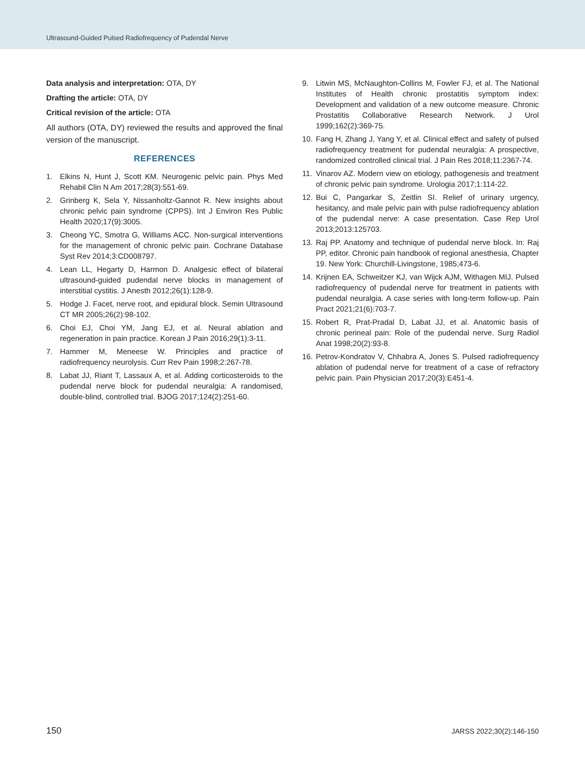Ultrasound-Guided Pulsed Radiofrequency of Pudendal Nerve
Data analysis and interpretation: OTA, DY
Drafting the article: OTA, DY
Critical revision of the article: OTA
All authors (OTA, DY) reviewed the results and approved the final version of the manuscript.
REFERENCES
1. Elkins N, Hunt J, Scott KM. Neurogenic pelvic pain. Phys Med Rehabil Clin N Am 2017;28(3):551-69.
2. Grinberg K, Sela Y, Nissanholtz-Gannot R. New insights about chronic pelvic pain syndrome (CPPS). Int J Environ Res Public Health 2020;17(9):3005.
3. Cheong YC, Smotra G, Williams ACC. Non-surgical interventions for the management of chronic pelvic pain. Cochrane Database Syst Rev 2014;3:CD008797.
4. Lean LL, Hegarty D, Harmon D. Analgesic effect of bilateral ultrasound-guided pudendal nerve blocks in management of interstitial cystitis. J Anesth 2012;26(1):128-9.
5. Hodge J. Facet, nerve root, and epidural block. Semin Ultrasound CT MR 2005;26(2):98-102.
6. Choi EJ, Choi YM, Jang EJ, et al. Neural ablation and regeneration in pain practice. Korean J Pain 2016;29(1):3-11.
7. Hammer M, Meneese W. Principles and practice of radiofrequency neurolysis. Curr Rev Pain 1998;2:267-78.
8. Labat JJ, Riant T, Lassaux A, et al. Adding corticosteroids to the pudendal nerve block for pudendal neuralgia: A randomised, double-blind, controlled trial. BJOG 2017;124(2):251-60.
9. Litwin MS, McNaughton-Collins M, Fowler FJ, et al. The National Institutes of Health chronic prostatitis symptom index: Development and validation of a new outcome measure. Chronic Prostatitis Collaborative Research Network. J Urol 1999;162(2):369-75.
10. Fang H, Zhang J, Yang Y, et al. Clinical effect and safety of pulsed radiofrequency treatment for pudendal neuralgia: A prospective, randomized controlled clinical trial. J Pain Res 2018;11:2367-74.
11. Vinarov AZ. Modern view on etiology, pathogenesis and treatment of chronic pelvic pain syndrome. Urologia 2017;1:114-22.
12. Bui C, Pangarkar S, Zeitlin SI. Relief of urinary urgency, hesitancy, and male pelvic pain with pulse radiofrequency ablation of the pudendal nerve: A case presentation. Case Rep Urol 2013;2013:125703.
13. Raj PP. Anatomy and technique of pudendal nerve block. In: Raj PP, editor. Chronic pain handbook of regional anesthesia, Chapter 19. New York: Churchill-Livingstone, 1985;473-6.
14. Krijnen EA, Schweitzer KJ, van Wijck AJM, Withagen MIJ. Pulsed radiofrequency of pudendal nerve for treatment in patients with pudendal neuralgia. A case series with long-term follow-up. Pain Pract 2021;21(6):703-7.
15. Robert R, Prat-Pradal D, Labat JJ, et al. Anatomic basis of chronic perineal pain: Role of the pudendal nerve. Surg Radiol Anat 1998;20(2):93-8.
16. Petrov-Kondratov V, Chhabra A, Jones S. Pulsed radiofrequency ablation of pudendal nerve for treatment of a case of refractory pelvic pain. Pain Physician 2017;20(3):E451-4.
150 JARSS 2022;30(2):146-150